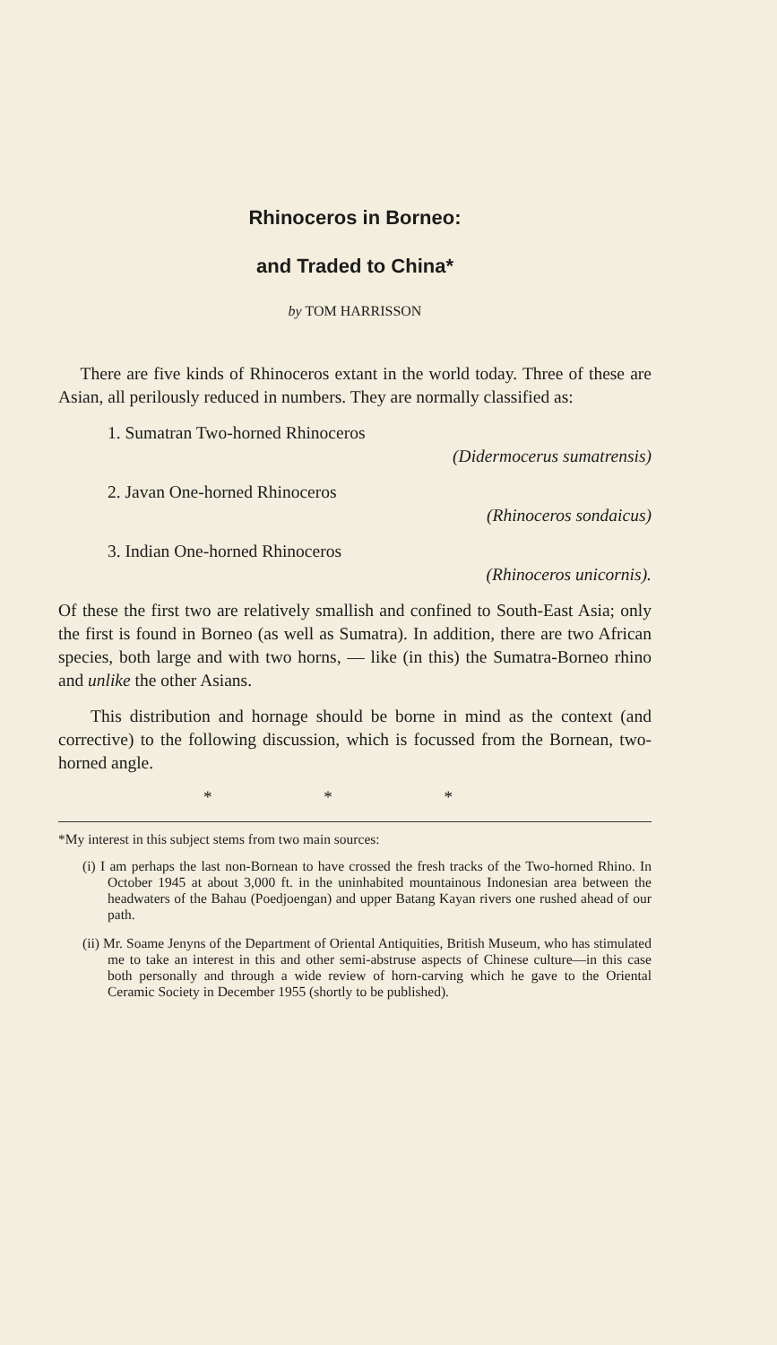Rhinoceros in Borneo:
and Traded to China*
by TOM HARRISSON
There are five kinds of Rhinoceros extant in the world today. Three of these are Asian, all perilously reduced in numbers. They are normally classified as:
1. Sumatran Two-horned Rhinoceros
(Didermocerus sumatrensis)
2. Javan One-horned Rhinoceros
(Rhinoceros sondaicus)
3. Indian One-horned Rhinoceros
(Rhinoceros unicornis).
Of these the first two are relatively smallish and confined to South-East Asia; only the first is found in Borneo (as well as Sumatra). In addition, there are two African species, both large and with two horns, — like (in this) the Sumatra-Borneo rhino and unlike the other Asians.
This distribution and hornage should be borne in mind as the context (and corrective) to the following discussion, which is focussed from the Bornean, two-horned angle.
* * *
*My interest in this subject stems from two main sources:
(i) I am perhaps the last non-Bornean to have crossed the fresh tracks of the Two-horned Rhino. In October 1945 at about 3,000 ft. in the uninhabited mountainous Indonesian area between the headwaters of the Bahau (Poedjoengan) and upper Batang Kayan rivers one rushed ahead of our path.
(ii) Mr. Soame Jenyns of the Department of Oriental Antiquities, British Museum, who has stimulated me to take an interest in this and other semi-abstruse aspects of Chinese culture—in this case both personally and through a wide review of horn-carving which he gave to the Oriental Ceramic Society in December 1955 (shortly to be published).